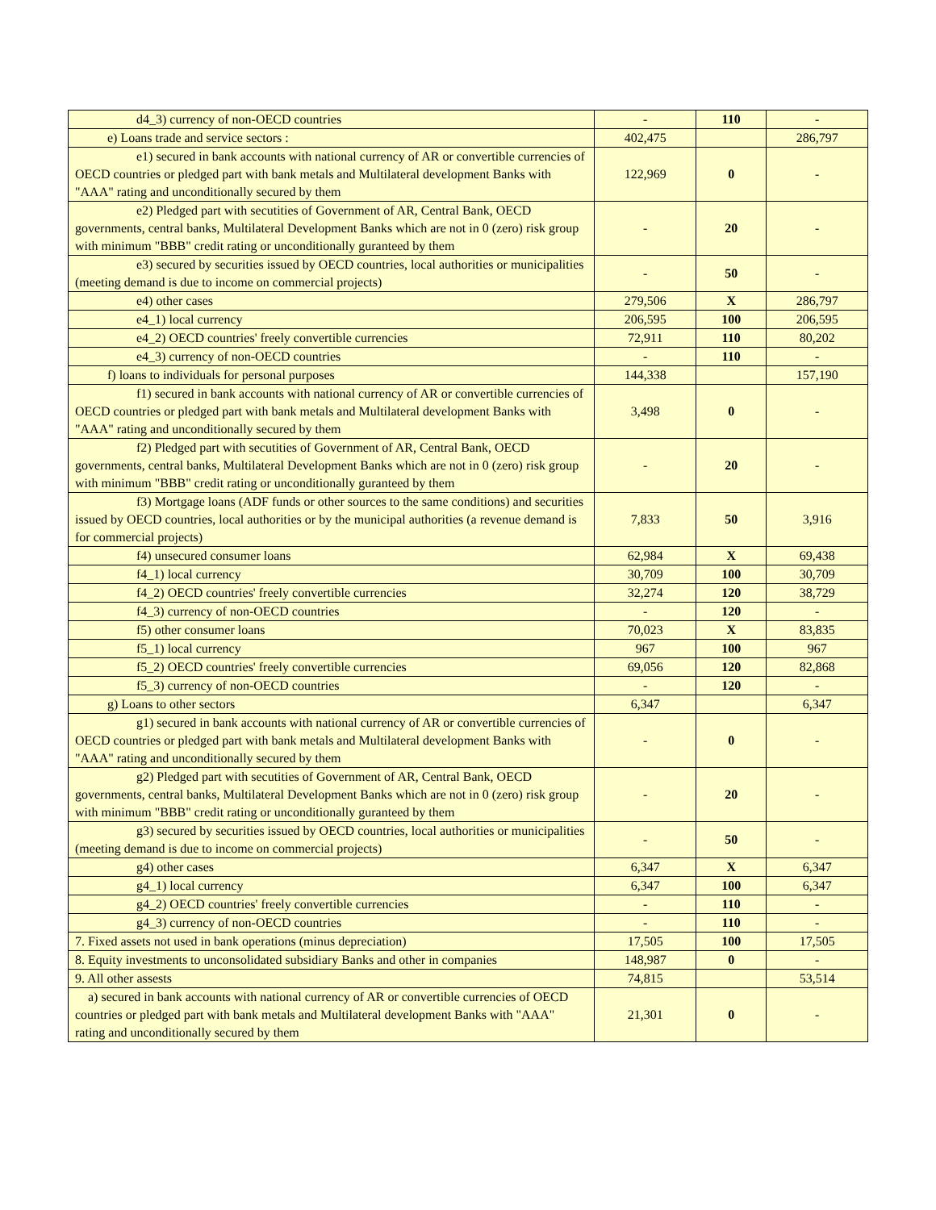| d4_3) currency of non-OECD countries | - | 110 | - |
| e) Loans trade and service sectors : | 402,475 | | 286,797 |
| e1) secured in bank accounts with national currency of AR or convertible currencies of OECD countries or pledged part with bank metals and Multilateral development Banks with "AAA" rating and unconditionally secured by them | 122,969 | 0 | - |
| e2) Pledged part with secutities of Government of AR, Central Bank, OECD governments, central banks, Multilateral Development Banks which are not in 0 (zero) risk group with minimum "BBB" credit rating or unconditionally guranteed by them | - | 20 | - |
| e3) secured by securities issued by OECD countries, local authorities or municipalities (meeting demand is due to income on commercial projects) | - | 50 | - |
| e4) other cases | 279,506 | X | 286,797 |
| e4_1) local currency | 206,595 | 100 | 206,595 |
| e4_2) OECD countries' freely convertible currencies | 72,911 | 110 | 80,202 |
| e4_3) currency of non-OECD countries | - | 110 | - |
| f) loans to individuals for personal purposes | 144,338 | | 157,190 |
| f1) secured in bank accounts with national currency of AR or convertible currencies of OECD countries or pledged part with bank metals and Multilateral development Banks with "AAA" rating and unconditionally secured by them | 3,498 | 0 | - |
| f2) Pledged part with secutities of Government of AR, Central Bank, OECD governments, central banks, Multilateral Development Banks which are not in 0 (zero) risk group with minimum "BBB" credit rating or unconditionally guranteed by them | - | 20 | - |
| f3) Mortgage loans (ADF funds or other sources to the same conditions) and securities issued by OECD countries, local authorities or by the municipal authorities (a revenue demand is for commercial projects) | 7,833 | 50 | 3,916 |
| f4) unsecured consumer loans | 62,984 | X | 69,438 |
| f4_1) local currency | 30,709 | 100 | 30,709 |
| f4_2) OECD countries' freely convertible currencies | 32,274 | 120 | 38,729 |
| f4_3) currency of non-OECD countries | - | 120 | - |
| f5) other consumer loans | 70,023 | X | 83,835 |
| f5_1) local currency | 967 | 100 | 967 |
| f5_2) OECD countries' freely convertible currencies | 69,056 | 120 | 82,868 |
| f5_3) currency of non-OECD countries | - | 120 | - |
| g) Loans to other sectors | 6,347 | | 6,347 |
| g1) secured in bank accounts with national currency of AR or convertible currencies of OECD countries or pledged part with bank metals and Multilateral development Banks with "AAA" rating and unconditionally secured by them | - | 0 | - |
| g2) Pledged part with secutities of Government of AR, Central Bank, OECD governments, central banks, Multilateral Development Banks which are not in 0 (zero) risk group with minimum "BBB" credit rating or unconditionally guranteed by them | - | 20 | - |
| g3) secured by securities issued by OECD countries, local authorities or municipalities (meeting demand is due to income on commercial projects) | - | 50 | - |
| g4) other cases | 6,347 | X | 6,347 |
| g4_1) local currency | 6,347 | 100 | 6,347 |
| g4_2) OECD countries' freely convertible currencies | - | 110 | - |
| g4_3) currency of non-OECD countries | - | 110 | - |
| 7. Fixed assets not used in bank operations (minus depreciation) | 17,505 | 100 | 17,505 |
| 8. Equity investments to unconsolidated subsidiary Banks and other in companies | 148,987 | 0 | - |
| 9. All other assests | 74,815 | | 53,514 |
| a) secured in bank accounts with national currency of AR or convertible currencies of OECD countries or pledged part with bank metals and Multilateral development Banks with "AAA" rating and unconditionally secured by them | 21,301 | 0 | - |